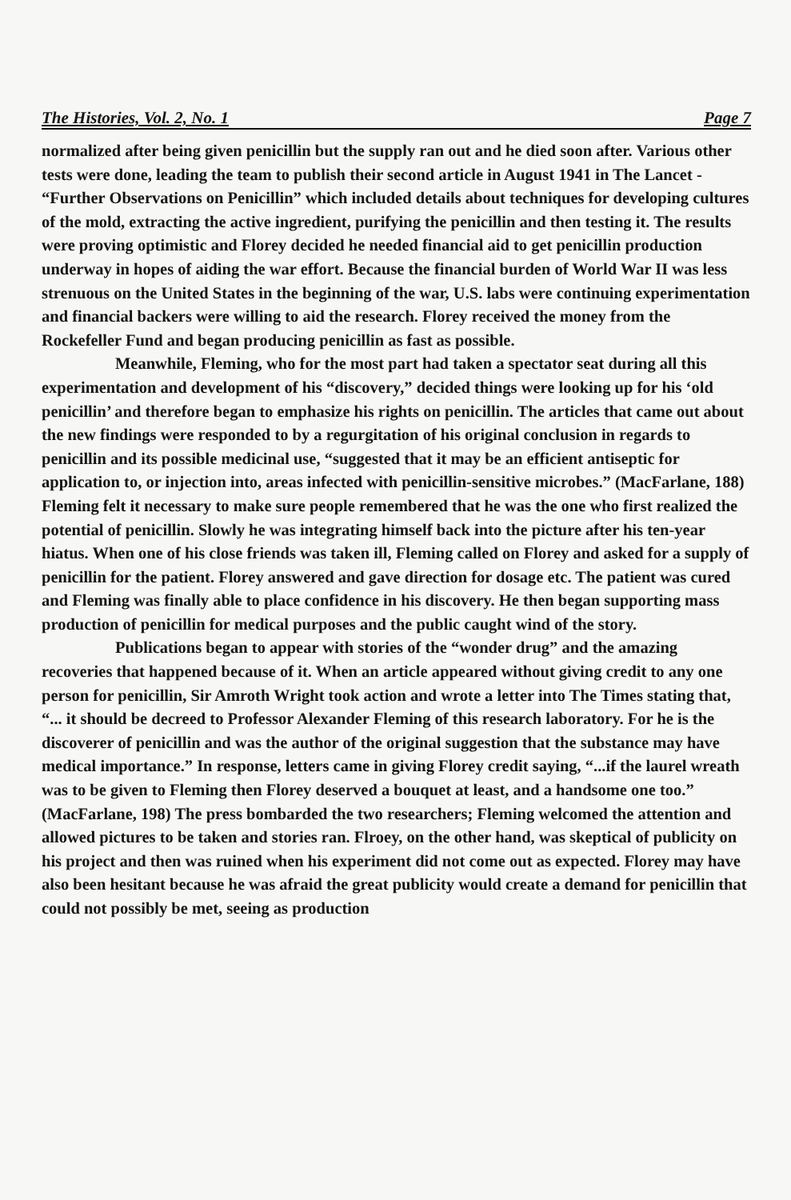The Histories, Vol. 2, No. 1 Page 7
normalized after being given penicillin but the supply ran out and he died soon after. Various other tests were done, leading the team to publish their second article in August 1941 in The Lancet - “Further Observations on Penicillin” which included details about techniques for developing cultures of the mold, extracting the active ingredient, purifying the penicillin and then testing it. The results were proving optimistic and Florey decided he needed financial aid to get penicillin production underway in hopes of aiding the war effort. Because the financial burden of World War II was less strenuous on the United States in the beginning of the war, U.S. labs were continuing experimentation and financial backers were willing to aid the research. Florey received the money from the Rockefeller Fund and began producing penicillin as fast as possible.
Meanwhile, Fleming, who for the most part had taken a spectator seat during all this experimentation and development of his “discovery,” decided things were looking up for his ‘old penicillin’ and therefore began to emphasize his rights on penicillin. The articles that came out about the new findings were responded to by a regurgitation of his original conclusion in regards to penicillin and its possible medicinal use, “suggested that it may be an efficient antiseptic for application to, or injection into, areas infected with penicillin-sensitive microbes.” (MacFarlane, 188) Fleming felt it necessary to make sure people remembered that he was the one who first realized the potential of penicillin. Slowly he was integrating himself back into the picture after his ten-year hiatus. When one of his close friends was taken ill, Fleming called on Florey and asked for a supply of penicillin for the patient. Florey answered and gave direction for dosage etc. The patient was cured and Fleming was finally able to place confidence in his discovery. He then began supporting mass production of penicillin for medical purposes and the public caught wind of the story.
Publications began to appear with stories of the “wonder drug” and the amazing recoveries that happened because of it. When an article appeared without giving credit to any one person for penicillin, Sir Amroth Wright took action and wrote a letter into The Times stating that, “... it should be decreed to Professor Alexander Fleming of this research laboratory. For he is the discoverer of penicillin and was the author of the original suggestion that the substance may have medical importance.” In response, letters came in giving Florey credit saying, “...if the laurel wreath was to be given to Fleming then Florey deserved a bouquet at least, and a handsome one too.” (MacFarlane, 198) The press bombarded the two researchers; Fleming welcomed the attention and allowed pictures to be taken and stories ran. Flroey, on the other hand, was skeptical of publicity on his project and then was ruined when his experiment did not come out as expected. Florey may have also been hesitant because he was afraid the great publicity would create a demand for penicillin that could not possibly be met, seeing as production